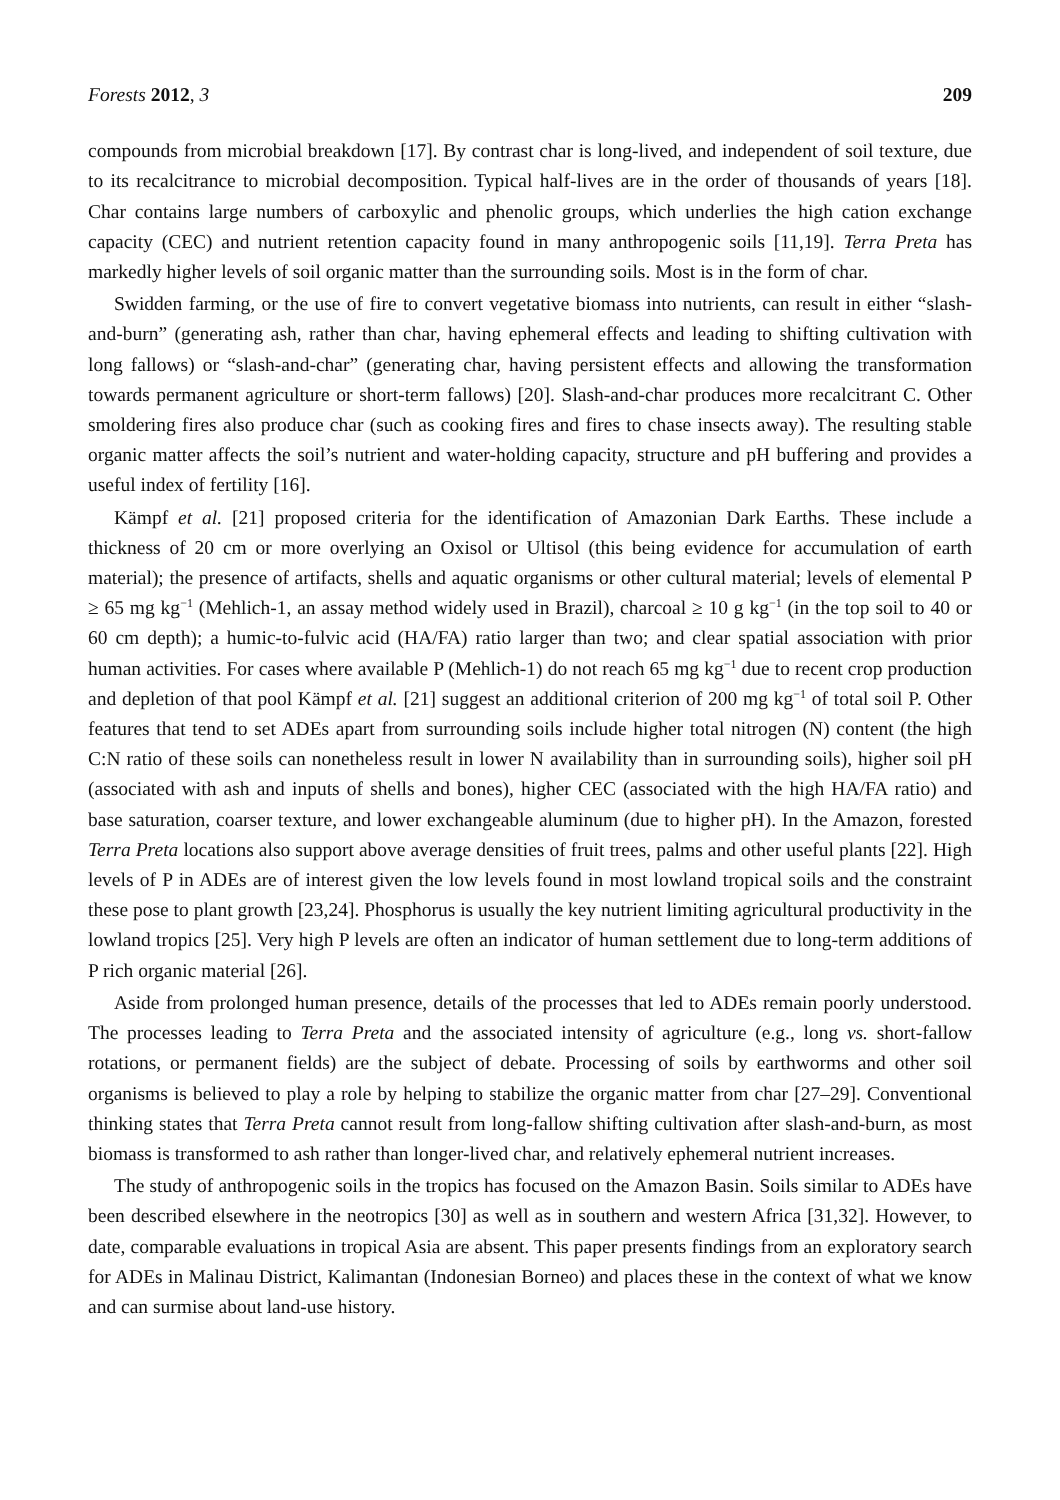Forests 2012, 3 209
compounds from microbial breakdown [17]. By contrast char is long-lived, and independent of soil texture, due to its recalcitrance to microbial decomposition. Typical half-lives are in the order of thousands of years [18]. Char contains large numbers of carboxylic and phenolic groups, which underlies the high cation exchange capacity (CEC) and nutrient retention capacity found in many anthropogenic soils [11,19]. Terra Preta has markedly higher levels of soil organic matter than the surrounding soils. Most is in the form of char.
Swidden farming, or the use of fire to convert vegetative biomass into nutrients, can result in either “slash-and-burn” (generating ash, rather than char, having ephemeral effects and leading to shifting cultivation with long fallows) or “slash-and-char” (generating char, having persistent effects and allowing the transformation towards permanent agriculture or short-term fallows) [20]. Slash-and-char produces more recalcitrant C. Other smoldering fires also produce char (such as cooking fires and fires to chase insects away). The resulting stable organic matter affects the soil’s nutrient and water-holding capacity, structure and pH buffering and provides a useful index of fertility [16].
Kämpf et al. [21] proposed criteria for the identification of Amazonian Dark Earths. These include a thickness of 20 cm or more overlying an Oxisol or Ultisol (this being evidence for accumulation of earth material); the presence of artifacts, shells and aquatic organisms or other cultural material; levels of elemental P ≥ 65 mg kg<sup>−1</sup> (Mehlich-1, an assay method widely used in Brazil), charcoal ≥ 10 g kg<sup>−1</sup> (in the top soil to 40 or 60 cm depth); a humic-to-fulvic acid (HA/FA) ratio larger than two; and clear spatial association with prior human activities. For cases where available P (Mehlich-1) do not reach 65 mg kg<sup>−1</sup> due to recent crop production and depletion of that pool Kämpf et al. [21] suggest an additional criterion of 200 mg kg<sup>−1</sup> of total soil P. Other features that tend to set ADEs apart from surrounding soils include higher total nitrogen (N) content (the high C:N ratio of these soils can nonetheless result in lower N availability than in surrounding soils), higher soil pH (associated with ash and inputs of shells and bones), higher CEC (associated with the high HA/FA ratio) and base saturation, coarser texture, and lower exchangeable aluminum (due to higher pH). In the Amazon, forested Terra Preta locations also support above average densities of fruit trees, palms and other useful plants [22]. High levels of P in ADEs are of interest given the low levels found in most lowland tropical soils and the constraint these pose to plant growth [23,24]. Phosphorus is usually the key nutrient limiting agricultural productivity in the lowland tropics [25]. Very high P levels are often an indicator of human settlement due to long-term additions of P rich organic material [26].
Aside from prolonged human presence, details of the processes that led to ADEs remain poorly understood. The processes leading to Terra Preta and the associated intensity of agriculture (e.g., long vs. short-fallow rotations, or permanent fields) are the subject of debate. Processing of soils by earthworms and other soil organisms is believed to play a role by helping to stabilize the organic matter from char [27–29]. Conventional thinking states that Terra Preta cannot result from long-fallow shifting cultivation after slash-and-burn, as most biomass is transformed to ash rather than longer-lived char, and relatively ephemeral nutrient increases.
The study of anthropogenic soils in the tropics has focused on the Amazon Basin. Soils similar to ADEs have been described elsewhere in the neotropics [30] as well as in southern and western Africa [31,32]. However, to date, comparable evaluations in tropical Asia are absent. This paper presents findings from an exploratory search for ADEs in Malinau District, Kalimantan (Indonesian Borneo) and places these in the context of what we know and can surmise about land-use history.